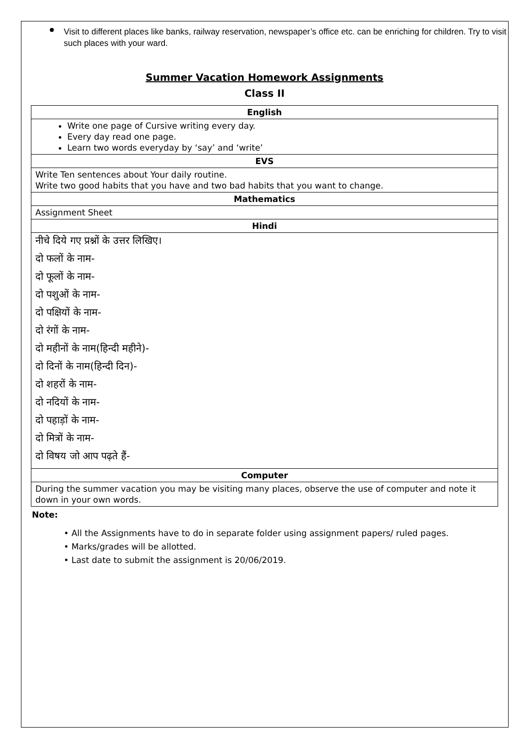Visit to different places like banks, railway reservation, newspaper’s office etc. can be enriching for children. Try to visit such places with your ward.
Summer Vacation Homework Assignments
Class II
| English |
| --- |
| Write one page of Cursive writing every day. Every day read one page. Learn two words everyday by ‘say’ and ‘write’ |
| EVS |
| Write Ten sentences about Your daily routine. Write two good habits that you have and two bad habits that you want to change. |
| Mathematics |
| Assignment Sheet |
| Hindi |
| नीचे दिये गए प्रश्नों के उत्तर लिखिए। दो फलों के नाम- दो फूलों के नाम- दो पशुओं के नाम- दो पक्षियों के नाम- दो रंगों के नाम- दो महीनों के नाम(हिन्दी महीने)- दो दिनों के नाम(हिन्दी दिन)- दो शहरों के नाम- दो नदियों के नाम- दो पहाड़ों के नाम- दो मित्रों के नाम- दो विषय जो आप पढ़ते हैं- |
| Computer |
| During the summer vacation you may be visiting many places, observe the use of computer and note it down in your own words. |
Note:
• All the Assignments have to do in separate folder using assignment papers/ ruled pages.
• Marks/grades will be allotted.
• Last date to submit the assignment is 20/06/2019.